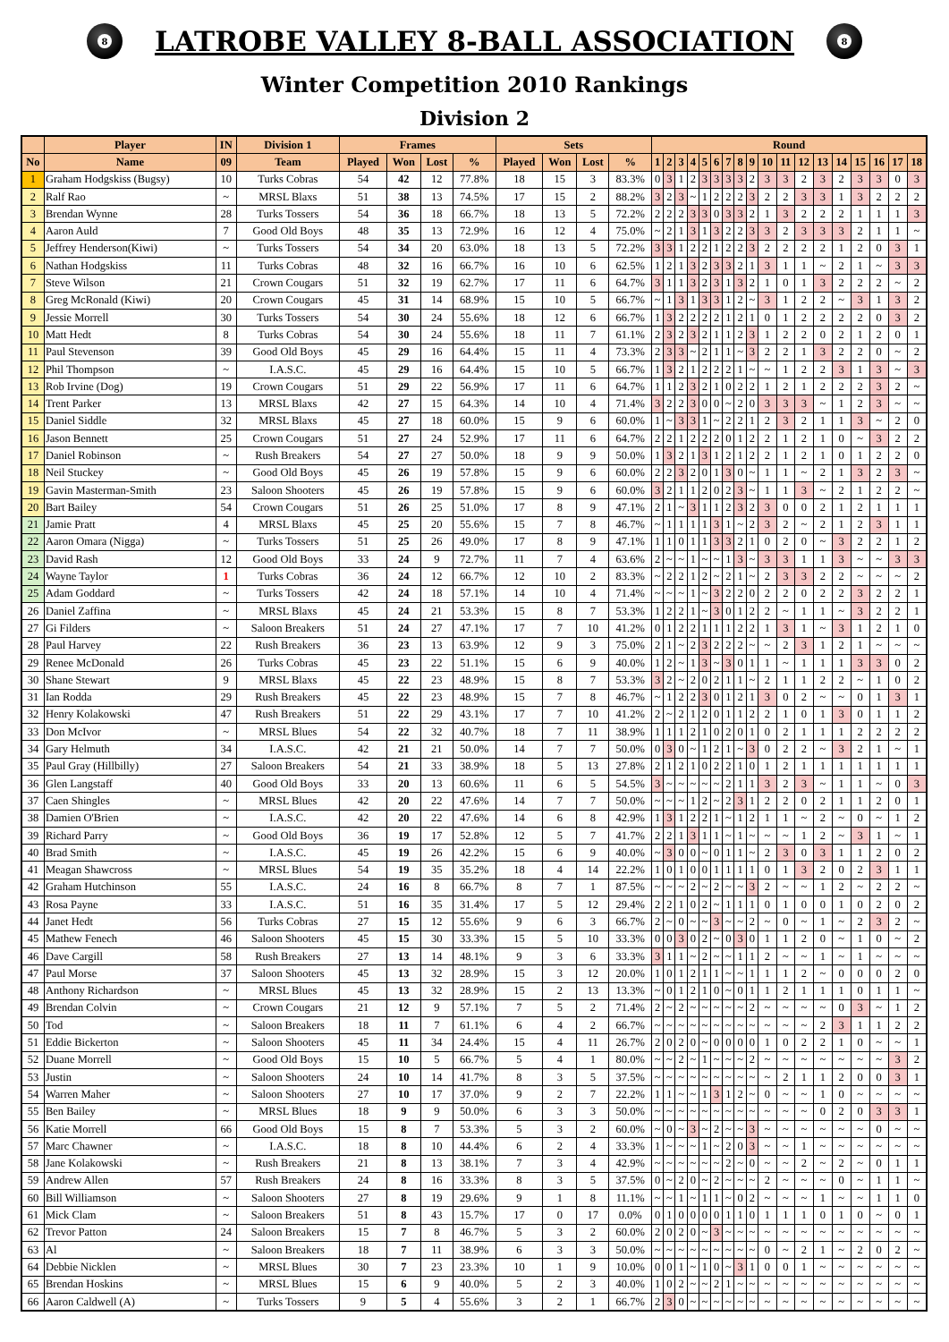8
LATROBE VALLEY 8-BALL ASSOCIATION
8
Winter Competition 2010 Rankings
Division 2
| | Player | IN | Division 1 | Frames | | | | Sets | | | | Round | | | | | | | | | | | | | | | | | |
| --- | --- | --- | --- | --- | --- | --- | --- | --- | --- | --- | --- | --- | --- | --- | --- | --- | --- | --- | --- | --- | --- | --- | --- | --- | --- | --- | --- | --- | --- |
| No | Name | 09 | Team | Played | Won | Lost | % | Played | Won | Lost | % | 1 | 2 | 3 | 4 | 5 | 6 | 7 | 8 | 9 | 10 | 11 | 12 | 13 | 14 | 15 | 16 | 17 | 18 |
| 1 | Graham Hodgskiss (Bugsy) | 10 | Turks Cobras | 54 | 42 | 12 | 77.8% | 18 | 15 | 3 | 83.3% | 0 | 3 | 1 | 2 | 3 | 3 | 3 | 3 | 2 | 3 | 3 | 2 | 3 | 2 | 3 | 3 | 0 | 3 |
| 2 | Ralf Rao | ~ | MRSL Blaxs | 51 | 38 | 13 | 74.5% | 17 | 15 | 2 | 88.2% | 3 | 2 | 3 | ~ | 1 | 2 | 2 | 2 | 3 | 2 | 2 | 3 | 3 | 1 | 3 | 2 | 2 | 2 |
| 3 | Brendan Wynne | 28 | Turks Tossers | 54 | 36 | 18 | 66.7% | 18 | 13 | 5 | 72.2% | 2 | 2 | 2 | 3 | 3 | 0 | 3 | 3 | 2 | 1 | 3 | 2 | 2 | 2 | 1 | 1 | 1 | 3 |
| 4 | Aaron Auld | 7 | Good Old Boys | 48 | 35 | 13 | 72.9% | 16 | 12 | 4 | 75.0% | ~ | 2 | 1 | 3 | 1 | 3 | 2 | 2 | 3 | 3 | 2 | 3 | 3 | 3 | 2 | 1 | 1 | ~ |
| 5 | Jeffrey Henderson(Kiwi) | ~ | Turks Tossers | 54 | 34 | 20 | 63.0% | 18 | 13 | 5 | 72.2% | 3 | 3 | 1 | 2 | 2 | 1 | 2 | 2 | 3 | 2 | 2 | 2 | 2 | 1 | 2 | 0 | 3 | 1 |
| 6 | Nathan Hodgskiss | 11 | Turks Cobras | 48 | 32 | 16 | 66.7% | 16 | 10 | 6 | 62.5% | 1 | 2 | 1 | 3 | 2 | 3 | 3 | 2 | 1 | 3 | 1 | 1 | ~ | 2 | 1 | ~ | 3 | 3 |
| 7 | Steve Wilson | 21 | Crown Cougars | 51 | 32 | 19 | 62.7% | 17 | 11 | 6 | 64.7% | 3 | 1 | 1 | 3 | 2 | 3 | 1 | 3 | 2 | 1 | 0 | 1 | 3 | 2 | 2 | 2 | ~ | 2 |
| 8 | Greg McRonald (Kiwi) | 20 | Crown Cougars | 45 | 31 | 14 | 68.9% | 15 | 10 | 5 | 66.7% | ~ | 1 | 3 | 1 | 3 | 3 | 1 | 2 | ~ | 3 | 1 | 2 | 2 | ~ | 3 | 1 | 3 | 2 |
| 9 | Jessie Morrell | 30 | Turks Tossers | 54 | 30 | 24 | 55.6% | 18 | 12 | 6 | 66.7% | 1 | 3 | 2 | 2 | 2 | 2 | 1 | 2 | 1 | 0 | 1 | 2 | 2 | 2 | 2 | 0 | 3 | 2 |
| 10 | Matt Hedt | 8 | Turks Cobras | 54 | 30 | 24 | 55.6% | 18 | 11 | 7 | 61.1% | 2 | 3 | 2 | 3 | 2 | 1 | 1 | 2 | 3 | 1 | 2 | 2 | 0 | 2 | 1 | 2 | 0 | 1 |
| 11 | Paul Stevenson | 39 | Good Old Boys | 45 | 29 | 16 | 64.4% | 15 | 11 | 4 | 73.3% | 2 | 3 | 3 | ~ | 2 | 1 | 1 | ~ | 3 | 2 | 2 | 1 | 3 | 2 | 2 | 0 | ~ | 2 |
| 12 | Phil Thompson | ~ | I.A.S.C. | 45 | 29 | 16 | 64.4% | 15 | 10 | 5 | 66.7% | 1 | 3 | 2 | 1 | 2 | 2 | 2 | 1 | ~ | ~ | 1 | 2 | 2 | 3 | 1 | 3 | ~ | 3 |
| 13 | Rob Irvine (Dog) | 19 | Crown Cougars | 51 | 29 | 22 | 56.9% | 17 | 11 | 6 | 64.7% | 1 | 1 | 2 | 3 | 2 | 1 | 0 | 2 | 2 | 1 | 2 | 1 | 2 | 2 | 2 | 3 | 2 | ~ |
| 14 | Trent Parker | 13 | MRSL Blaxs | 42 | 27 | 15 | 64.3% | 14 | 10 | 4 | 71.4% | 3 | 2 | 2 | 3 | 0 | 0 | ~ | 2 | 0 | 3 | 3 | 3 | ~ | 1 | 2 | 3 | ~ | ~ |
| 15 | Daniel Siddle | 32 | MRSL Blaxs | 45 | 27 | 18 | 60.0% | 15 | 9 | 6 | 60.0% | 1 | ~ | 3 | 3 | 1 | ~ | 2 | 2 | 1 | 2 | 3 | 2 | 1 | 1 | 3 | ~ | 2 | 0 |
| 16 | Jason Bennett | 25 | Crown Cougars | 51 | 27 | 24 | 52.9% | 17 | 11 | 6 | 64.7% | 2 | 2 | 1 | 2 | 2 | 2 | 0 | 1 | 2 | 2 | 1 | 2 | 1 | 0 | ~ | 3 | 2 | 2 |
| 17 | Daniel Robinson | ~ | Rush Breakers | 54 | 27 | 27 | 50.0% | 18 | 9 | 9 | 50.0% | 1 | 3 | 2 | 1 | 3 | 1 | 2 | 1 | 2 | 2 | 1 | 2 | 1 | 0 | 1 | 2 | 2 | 0 |
| 18 | Neil Stuckey | ~ | Good Old Boys | 45 | 26 | 19 | 57.8% | 15 | 9 | 6 | 60.0% | 2 | 2 | 3 | 2 | 0 | 1 | 3 | 0 | ~ | 1 | 1 | ~ | 2 | 1 | 3 | 2 | 3 | ~ |
| 19 | Gavin Masterman-Smith | 23 | Saloon Shooters | 45 | 26 | 19 | 57.8% | 15 | 9 | 6 | 60.0% | 3 | 2 | 1 | 1 | 2 | 0 | 2 | 3 | ~ | 1 | 1 | 3 | ~ | 2 | 1 | 2 | 2 | ~ |
| 20 | Bart Bailey | 54 | Crown Cougars | 51 | 26 | 25 | 51.0% | 17 | 8 | 9 | 47.1% | 2 | 1 | ~ | 3 | 1 | 1 | 2 | 3 | 2 | 3 | 0 | 0 | 2 | 1 | 2 | 1 | 1 | 1 |
| 21 | Jamie Pratt | 4 | MRSL Blaxs | 45 | 25 | 20 | 55.6% | 15 | 7 | 8 | 46.7% | ~ | 1 | 1 | 1 | 1 | 3 | 1 | ~ | 2 | 3 | 2 | ~ | 2 | 1 | 2 | 3 | 1 | 1 |
| 22 | Aaron Omara (Nigga) | ~ | Turks Tossers | 51 | 25 | 26 | 49.0% | 17 | 8 | 9 | 47.1% | 1 | 1 | 0 | 1 | 1 | 3 | 3 | 2 | 1 | 0 | 2 | 0 | ~ | 3 | 2 | 2 | 1 | 2 |
| 23 | David Rash | 12 | Good Old Boys | 33 | 24 | 9 | 72.7% | 11 | 7 | 4 | 63.6% | 2 | ~ | ~ | 1 | ~ | ~ | 1 | 3 | ~ | 3 | 3 | 1 | 1 | 3 | ~ | ~ | 3 | 3 |
| 24 | Wayne Taylor | 1 | Turks Cobras | 36 | 24 | 12 | 66.7% | 12 | 10 | 2 | 83.3% | ~ | 2 | 2 | 1 | 2 | ~ | 2 | 1 | ~ | 2 | 3 | 3 | 2 | 2 | ~ | ~ | ~ | 2 |
| 25 | Adam Goddard | ~ | Turks Tossers | 42 | 24 | 18 | 57.1% | 14 | 10 | 4 | 71.4% | ~ | ~ | ~ | 1 | ~ | 3 | 2 | 2 | 0 | 2 | 2 | 0 | 2 | 2 | 3 | 2 | 2 | 1 |
| 26 | Daniel Zaffina | ~ | MRSL Blaxs | 45 | 24 | 21 | 53.3% | 15 | 8 | 7 | 53.3% | 1 | 2 | 2 | 1 | ~ | 3 | 0 | 1 | 2 | 2 | ~ | 1 | 1 | ~ | 3 | 2 | 2 | 1 |
| 27 | Gi Filders | ~ | Saloon Breakers | 51 | 24 | 27 | 47.1% | 17 | 7 | 10 | 41.2% | 0 | 1 | 2 | 2 | 1 | 1 | 1 | 2 | 2 | 1 | 3 | 1 | ~ | 3 | 1 | 2 | 1 | 0 |
| 28 | Paul Harvey | 22 | Rush Breakers | 36 | 23 | 13 | 63.9% | 12 | 9 | 3 | 75.0% | 2 | 1 | ~ | 2 | 3 | 2 | 2 | 2 | ~ | ~ | 2 | 3 | 1 | 2 | 1 | ~ | ~ | ~ |
| 29 | Renee McDonald | 26 | Turks Cobras | 45 | 23 | 22 | 51.1% | 15 | 6 | 9 | 40.0% | 1 | 2 | ~ | 1 | 3 | ~ | 3 | 0 | 1 | 1 | ~ | 1 | 1 | 1 | 3 | 3 | 0 | 2 |
| 30 | Shane Stewart | 9 | MRSL Blaxs | 45 | 22 | 23 | 48.9% | 15 | 8 | 7 | 53.3% | 3 | 2 | ~ | 2 | 0 | 2 | 1 | 1 | ~ | 2 | 1 | 1 | 2 | 2 | ~ | 1 | 0 | 2 |
| 31 | Ian Rodda | 29 | Rush Breakers | 45 | 22 | 23 | 48.9% | 15 | 7 | 8 | 46.7% | ~ | 1 | 2 | 2 | 3 | 0 | 1 | 2 | 1 | 3 | 0 | 2 | ~ | ~ | 0 | 1 | 3 | 1 |
| 32 | Henry Kolakowski | 47 | Rush Breakers | 51 | 22 | 29 | 43.1% | 17 | 7 | 10 | 41.2% | 2 | ~ | 2 | 1 | 2 | 0 | 1 | 1 | 2 | 2 | 1 | 0 | 1 | 3 | 0 | 1 | 1 | 2 |
| 33 | Don McIvor | ~ | MRSL Blues | 54 | 22 | 32 | 40.7% | 18 | 7 | 11 | 38.9% | 1 | 1 | 1 | 2 | 1 | 0 | 2 | 0 | 1 | 0 | 2 | 1 | 1 | 1 | 2 | 2 | 2 | 2 |
| 34 | Gary Helmuth | 34 | I.A.S.C. | 42 | 21 | 21 | 50.0% | 14 | 7 | 7 | 50.0% | 0 | 3 | 0 | ~ | 1 | 2 | 1 | ~ | 3 | 0 | 2 | 2 | ~ | 3 | 2 | 1 | ~ | 1 |
| 35 | Paul Gray (Hillbilly) | 27 | Saloon Breakers | 54 | 21 | 33 | 38.9% | 18 | 5 | 13 | 27.8% | 2 | 1 | 2 | 1 | 0 | 2 | 2 | 1 | 0 | 1 | 2 | 1 | 1 | 1 | 1 | 1 | 1 | 1 |
| 36 | Glen Langstaff | 40 | Good Old Boys | 33 | 20 | 13 | 60.6% | 11 | 6 | 5 | 54.5% | 3 | ~ | ~ | ~ | ~ | ~ | 2 | 1 | 1 | 3 | 2 | 3 | ~ | 1 | 1 | ~ | 0 | 3 |
| 37 | Caen Shingles | ~ | MRSL Blues | 42 | 20 | 22 | 47.6% | 14 | 7 | 7 | 50.0% | ~ | ~ | ~ | 1 | 2 | ~ | 2 | 3 | 1 | 2 | 2 | 0 | 2 | 1 | 1 | 2 | 0 | 1 |
| 38 | Damien O'Brien | ~ | I.A.S.C. | 42 | 20 | 22 | 47.6% | 14 | 6 | 8 | 42.9% | 1 | 3 | 1 | 2 | 2 | 1 | ~ | 1 | 2 | 1 | 1 | ~ | 2 | ~ | 0 | ~ | 1 | 2 |
| 39 | Richard Parry | ~ | Good Old Boys | 36 | 19 | 17 | 52.8% | 12 | 5 | 7 | 41.7% | 2 | 2 | 1 | 3 | 1 | 1 | ~ | 1 | ~ | ~ | ~ | 1 | 2 | ~ | 3 | 1 | ~ | 1 |
| 40 | Brad Smith | ~ | I.A.S.C. | 45 | 19 | 26 | 42.2% | 15 | 6 | 9 | 40.0% | ~ | 3 | 0 | 0 | ~ | 0 | 1 | 1 | ~ | 2 | 3 | 0 | 3 | 1 | 1 | 2 | 0 | 2 |
| 41 | Meagan Shawcross | ~ | MRSL Blues | 54 | 19 | 35 | 35.2% | 18 | 4 | 14 | 22.2% | 1 | 0 | 1 | 0 | 0 | 1 | 1 | 1 | 1 | 0 | 1 | 3 | 2 | 0 | 2 | 3 | 1 | 1 |
| 42 | Graham Hutchinson | 55 | I.A.S.C. | 24 | 16 | 8 | 66.7% | 8 | 7 | 1 | 87.5% | ~ | ~ | ~ | 2 | ~ | 2 | ~ | ~ | 3 | 2 | ~ | ~ | 1 | 2 | ~ | 2 | 2 | ~ |
| 43 | Rosa Payne | 33 | I.A.S.C. | 51 | 16 | 35 | 31.4% | 17 | 5 | 12 | 29.4% | 2 | 2 | 1 | 0 | 2 | ~ | 1 | 1 | 1 | 0 | 1 | 0 | 0 | 1 | 0 | 2 | 0 | 2 |
| 44 | Janet Hedt | 56 | Turks Cobras | 27 | 15 | 12 | 55.6% | 9 | 6 | 3 | 66.7% | 2 | ~ | 0 | ~ | ~ | 3 | ~ | ~ | 2 | ~ | 0 | ~ | 1 | ~ | 2 | 3 | 2 | ~ |
| 45 | Mathew Fenech | 46 | Saloon Shooters | 45 | 15 | 30 | 33.3% | 15 | 5 | 10 | 33.3% | 0 | 0 | 3 | 0 | 2 | ~ | 0 | 3 | 0 | 1 | 1 | 2 | 0 | ~ | 1 | 0 | ~ | 2 |
| 46 | Dave Cargill | 58 | Rush Breakers | 27 | 13 | 14 | 48.1% | 9 | 3 | 6 | 33.3% | 3 | 1 | 1 | ~ | 2 | ~ | ~ | 1 | 1 | 2 | ~ | ~ | 1 | ~ | 1 | ~ | ~ | ~ |
| 47 | Paul Morse | 37 | Saloon Shooters | 45 | 13 | 32 | 28.9% | 15 | 3 | 12 | 20.0% | 1 | 0 | 1 | 2 | 1 | 1 | ~ | ~ | 1 | 1 | 1 | 2 | ~ | 0 | 0 | 0 | 2 | 0 |
| 48 | Anthony Richardson | ~ | MRSL Blues | 45 | 13 | 32 | 28.9% | 15 | 2 | 13 | 13.3% | ~ | 0 | 1 | 2 | 1 | 0 | ~ | 0 | 1 | 1 | 2 | 1 | 1 | 1 | 0 | 1 | 1 | ~ |
| 49 | Brendan Colvin | ~ | Crown Cougars | 21 | 12 | 9 | 57.1% | 7 | 5 | 2 | 71.4% | 2 | ~ | 2 | ~ | ~ | ~ | ~ | ~ | 2 | ~ | ~ | ~ | ~ | 0 | 3 | ~ | 1 | 2 |
| 50 | Tod | ~ | Saloon Breakers | 18 | 11 | 7 | 61.1% | 6 | 4 | 2 | 66.7% | ~ | ~ | ~ | ~ | ~ | ~ | ~ | ~ | ~ | ~ | ~ | ~ | 2 | 3 | 1 | 1 | 2 | 2 |
| 51 | Eddie Bickerton | ~ | Saloon Shooters | 45 | 11 | 34 | 24.4% | 15 | 4 | 11 | 26.7% | 2 | 0 | 2 | 0 | ~ | 0 | 0 | 0 | 0 | 1 | 0 | 2 | 2 | 1 | 0 | ~ | ~ | 1 |
| 52 | Duane Morrell | ~ | Good Old Boys | 15 | 10 | 5 | 66.7% | 5 | 4 | 1 | 80.0% | ~ | ~ | 2 | ~ | 1 | ~ | ~ | ~ | 2 | ~ | ~ | ~ | ~ | ~ | ~ | ~ | 3 | 2 |
| 53 | Justin | ~ | Saloon Shooters | 24 | 10 | 14 | 41.7% | 8 | 3 | 5 | 37.5% | ~ | ~ | ~ | ~ | ~ | ~ | ~ | ~ | ~ | ~ | 2 | 1 | 1 | 2 | 0 | 0 | 3 | 1 |
| 54 | Warren Maher | ~ | Saloon Shooters | 27 | 10 | 17 | 37.0% | 9 | 2 | 7 | 22.2% | 1 | 1 | ~ | ~ | 1 | 3 | 1 | 2 | ~ | 0 | ~ | ~ | 1 | 0 | ~ | ~ | ~ | ~ |
| 55 | Ben Bailey | ~ | MRSL Blues | 18 | 9 | 9 | 50.0% | 6 | 3 | 3 | 50.0% | ~ | ~ | ~ | ~ | ~ | ~ | ~ | ~ | ~ | ~ | ~ | ~ | 0 | 2 | 0 | 3 | 3 | 1 |
| 56 | Katie Morrell | 66 | Good Old Boys | 15 | 8 | 7 | 53.3% | 5 | 3 | 2 | 60.0% | ~ | 0 | ~ | 3 | ~ | 2 | ~ | ~ | 3 | ~ | ~ | ~ | ~ | ~ | ~ | 0 | ~ | ~ |
| 57 | Marc Chawner | ~ | I.A.S.C. | 18 | 8 | 10 | 44.4% | 6 | 2 | 4 | 33.3% | 1 | ~ | ~ | ~ | 1 | ~ | 2 | 0 | 3 | ~ | ~ | 1 | ~ | ~ | ~ | ~ | ~ | ~ |
| 58 | Jane Kolakowski | ~ | Rush Breakers | 21 | 8 | 13 | 38.1% | 7 | 3 | 4 | 42.9% | ~ | ~ | ~ | ~ | ~ | ~ | 2 | ~ | 0 | ~ | ~ | 2 | ~ | 2 | ~ | 0 | 1 | 1 |
| 59 | Andrew Allen | 57 | Rush Breakers | 24 | 8 | 16 | 33.3% | 8 | 3 | 5 | 37.5% | 0 | ~ | 2 | 0 | ~ | 2 | ~ | ~ | ~ | 2 | ~ | ~ | ~ | 0 | ~ | 1 | 1 | ~ |
| 60 | Bill Williamson | ~ | Saloon Shooters | 27 | 8 | 19 | 29.6% | 9 | 1 | 8 | 11.1% | ~ | ~ | 1 | ~ | 1 | 1 | ~ | 0 | 2 | ~ | ~ | ~ | 1 | ~ | ~ | 1 | 1 | 0 |
| 61 | Mick Clam | ~ | Saloon Breakers | 51 | 8 | 43 | 15.7% | 17 | 0 | 17 | 0.0% | 0 | 1 | 0 | 0 | 0 | 0 | 1 | 1 | 0 | 1 | 1 | 1 | 0 | 1 | 0 | ~ | 0 | 1 |
| 62 | Trevor Patton | 24 | Saloon Breakers | 15 | 7 | 8 | 46.7% | 5 | 3 | 2 | 60.0% | 2 | 0 | 2 | 0 | ~ | 3 | ~ | ~ | ~ | ~ | ~ | ~ | ~ | ~ | ~ | ~ | ~ | ~ |
| 63 | Al | ~ | Saloon Breakers | 18 | 7 | 11 | 38.9% | 6 | 3 | 3 | 50.0% | ~ | ~ | ~ | ~ | ~ | ~ | ~ | ~ | ~ | 0 | ~ | 2 | 1 | ~ | 2 | 0 | 2 | ~ |
| 64 | Debbie Nicklen | ~ | MRSL Blues | 30 | 7 | 23 | 23.3% | 10 | 1 | 9 | 10.0% | 0 | 0 | 1 | ~ | 1 | 0 | ~ | 3 | 1 | 0 | 0 | 1 | ~ | ~ | ~ | ~ | ~ | ~ |
| 65 | Brendan Hoskins | ~ | MRSL Blues | 15 | 6 | 9 | 40.0% | 5 | 2 | 3 | 40.0% | 1 | 0 | 2 | ~ | ~ | 2 | 1 | ~ | ~ | ~ | ~ | ~ | ~ | ~ | ~ | ~ | ~ | ~ |
| 66 | Aaron Caldwell (A) | ~ | Turks Tossers | 9 | 5 | 4 | 55.6% | 3 | 2 | 1 | 66.7% | 2 | 3 | 0 | ~ | ~ | ~ | ~ | ~ | ~ | ~ | ~ | ~ | ~ | ~ | ~ | ~ | ~ | ~ |